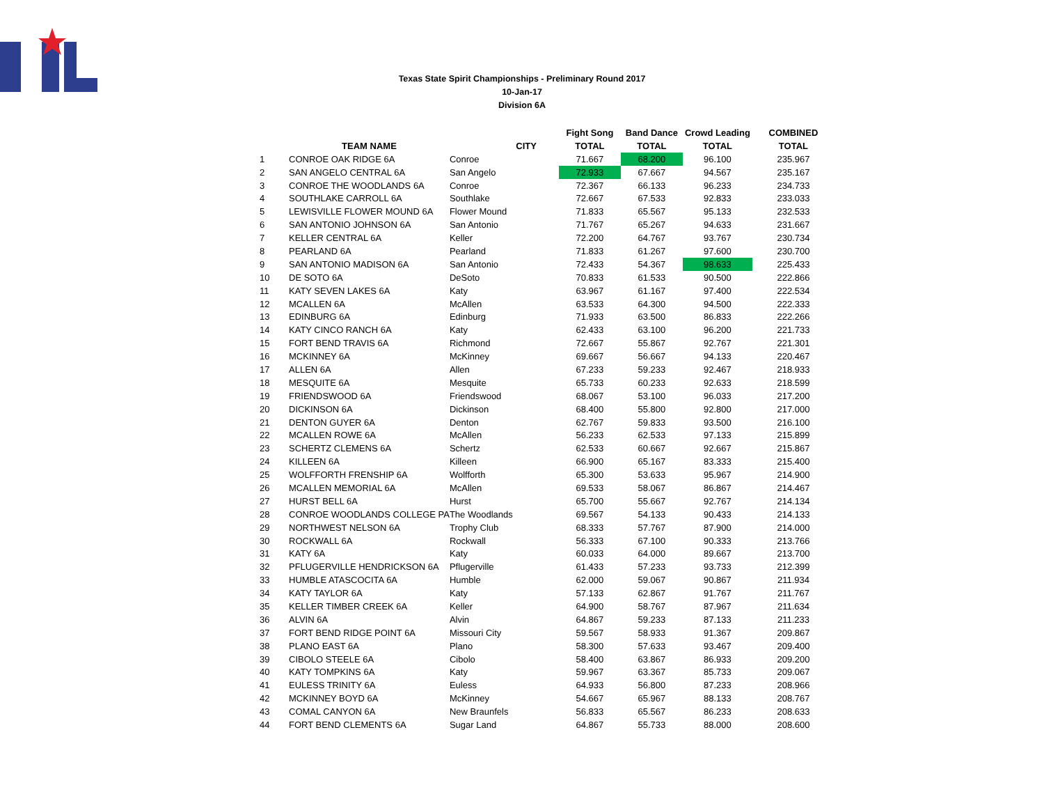Texas State Spirit Championships - Preliminary Round 2017
10-Jan-17
Division 6A
| | | | | Fight Song | Band Dance | Crowd Leading | COMBINED |
| --- | --- | --- | --- | --- | --- | --- | --- |
| | TEAM NAME | CITY | | TOTAL | TOTAL | TOTAL | TOTAL |
| 1 | CONROE OAK RIDGE 6A | Conroe | | 71.667 | 68.200 | 96.100 | 235.967 |
| 2 | SAN ANGELO CENTRAL 6A | San Angelo | | 72.933 | 67.667 | 94.567 | 235.167 |
| 3 | CONROE THE WOODLANDS 6A | Conroe | | 72.367 | 66.133 | 96.233 | 234.733 |
| 4 | SOUTHLAKE CARROLL 6A | Southlake | | 72.667 | 67.533 | 92.833 | 233.033 |
| 5 | LEWISVILLE FLOWER MOUND 6A | Flower Mound | | 71.833 | 65.567 | 95.133 | 232.533 |
| 6 | SAN ANTONIO JOHNSON 6A | San Antonio | | 71.767 | 65.267 | 94.633 | 231.667 |
| 7 | KELLER CENTRAL 6A | Keller | | 72.200 | 64.767 | 93.767 | 230.734 |
| 8 | PEARLAND 6A | Pearland | | 71.833 | 61.267 | 97.600 | 230.700 |
| 9 | SAN ANTONIO MADISON 6A | San Antonio | | 72.433 | 54.367 | 98.633 | 225.433 |
| 10 | DE SOTO 6A | DeSoto | | 70.833 | 61.533 | 90.500 | 222.866 |
| 11 | KATY SEVEN LAKES 6A | Katy | | 63.967 | 61.167 | 97.400 | 222.534 |
| 12 | MCALLEN 6A | McAllen | | 63.533 | 64.300 | 94.500 | 222.333 |
| 13 | EDINBURG 6A | Edinburg | | 71.933 | 63.500 | 86.833 | 222.266 |
| 14 | KATY CINCO RANCH 6A | Katy | | 62.433 | 63.100 | 96.200 | 221.733 |
| 15 | FORT BEND TRAVIS 6A | Richmond | | 72.667 | 55.867 | 92.767 | 221.301 |
| 16 | MCKINNEY 6A | McKinney | | 69.667 | 56.667 | 94.133 | 220.467 |
| 17 | ALLEN 6A | Allen | | 67.233 | 59.233 | 92.467 | 218.933 |
| 18 | MESQUITE 6A | Mesquite | | 65.733 | 60.233 | 92.633 | 218.599 |
| 19 | FRIENDSWOOD 6A | Friendswood | | 68.067 | 53.100 | 96.033 | 217.200 |
| 20 | DICKINSON 6A | Dickinson | | 68.400 | 55.800 | 92.800 | 217.000 |
| 21 | DENTON GUYER 6A | Denton | | 62.767 | 59.833 | 93.500 | 216.100 |
| 22 | MCALLEN ROWE 6A | McAllen | | 56.233 | 62.533 | 97.133 | 215.899 |
| 23 | SCHERTZ CLEMENS 6A | Schertz | | 62.533 | 60.667 | 92.667 | 215.867 |
| 24 | KILLEEN 6A | Killeen | | 66.900 | 65.167 | 83.333 | 215.400 |
| 25 | WOLFFORTH FRENSHIP 6A | Wolfforth | | 65.300 | 53.633 | 95.967 | 214.900 |
| 26 | MCALLEN MEMORIAL 6A | McAllen | | 69.533 | 58.067 | 86.867 | 214.467 |
| 27 | HURST BELL 6A | Hurst | | 65.700 | 55.667 | 92.767 | 214.134 |
| 28 | CONROE WOODLANDS COLLEGE PA | The Woodlands | | 69.567 | 54.133 | 90.433 | 214.133 |
| 29 | NORTHWEST NELSON 6A | Trophy Club | | 68.333 | 57.767 | 87.900 | 214.000 |
| 30 | ROCKWALL 6A | Rockwall | | 56.333 | 67.100 | 90.333 | 213.766 |
| 31 | KATY 6A | Katy | | 60.033 | 64.000 | 89.667 | 213.700 |
| 32 | PFLUGERVILLE HENDRICKSON 6A | Pflugerville | | 61.433 | 57.233 | 93.733 | 212.399 |
| 33 | HUMBLE ATASCOCITA 6A | Humble | | 62.000 | 59.067 | 90.867 | 211.934 |
| 34 | KATY TAYLOR 6A | Katy | | 57.133 | 62.867 | 91.767 | 211.767 |
| 35 | KELLER TIMBER CREEK 6A | Keller | | 64.900 | 58.767 | 87.967 | 211.634 |
| 36 | ALVIN 6A | Alvin | | 64.867 | 59.233 | 87.133 | 211.233 |
| 37 | FORT BEND RIDGE POINT 6A | Missouri City | | 59.567 | 58.933 | 91.367 | 209.867 |
| 38 | PLANO EAST 6A | Plano | | 58.300 | 57.633 | 93.467 | 209.400 |
| 39 | CIBOLO STEELE 6A | Cibolo | | 58.400 | 63.867 | 86.933 | 209.200 |
| 40 | KATY TOMPKINS 6A | Katy | | 59.967 | 63.367 | 85.733 | 209.067 |
| 41 | EULESS TRINITY 6A | Euless | | 64.933 | 56.800 | 87.233 | 208.966 |
| 42 | MCKINNEY BOYD 6A | McKinney | | 54.667 | 65.967 | 88.133 | 208.767 |
| 43 | COMAL CANYON 6A | New Braunfels | | 56.833 | 65.567 | 86.233 | 208.633 |
| 44 | FORT BEND CLEMENTS 6A | Sugar Land | | 64.867 | 55.733 | 88.000 | 208.600 |